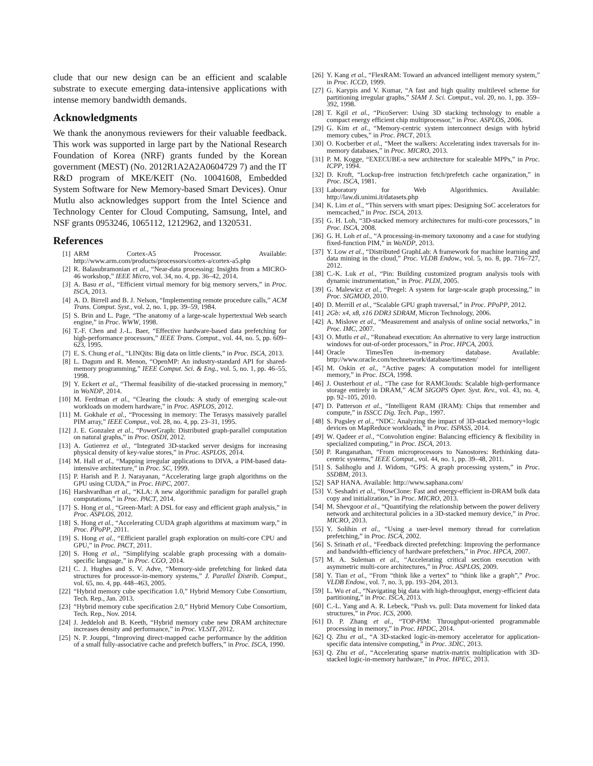clude that our new design can be an efficient and scalable substrate to execute emerging data-intensive applications with intense memory bandwidth demands.
Acknowledgments
We thank the anonymous reviewers for their valuable feedback. This work was supported in large part by the National Research Foundation of Korea (NRF) grants funded by the Korean government (MEST) (No. 2012R1A2A2A0604729 7) and the IT R&D program of MKE/KEIT (No. 10041608, Embedded System Software for New Memory-based Smart Devices). Onur Mutlu also acknowledges support from the Intel Science and Technology Center for Cloud Computing, Samsung, Intel, and NSF grants 0953246, 1065112, 1212962, and 1320531.
References
[1] ARM Cortex-A5 Processor. Available: http://www.arm.com/products/processors/cortex-a/cortex-a5.php
[2] R. Balasubramonian et al., “Near-data processing: Insights from a MICRO-46 workshop,” IEEE Micro, vol. 34, no. 4, pp. 36–42, 2014.
[3] A. Basu et al., “Efficient virtual memory for big memory servers,” in Proc. ISCA, 2013.
[4] A. D. Birrell and B. J. Nelson, “Implementing remote procedure calls,” ACM Trans. Comput. Syst., vol. 2, no. 1, pp. 39–59, 1984.
[5] S. Brin and L. Page, “The anatomy of a large-scale hypertextual Web search engine,” in Proc. WWW, 1998.
[6] T.-F. Chen and J.-L. Baer, “Effective hardware-based data prefetching for high-performance processors,” IEEE Trans. Comput., vol. 44, no. 5, pp. 609–623, 1995.
[7] E. S. Chung et al., “LINQits: Big data on little clients,” in Proc. ISCA, 2013.
[8] L. Dagum and R. Menon, “OpenMP: An industry-standard API for shared-memory programming,” IEEE Comput. Sci. & Eng., vol. 5, no. 1, pp. 46–55, 1998.
[9] Y. Eckert et al., “Thermal feasibility of die-stacked processing in memory,” in WoNDP, 2014.
[10] M. Ferdman et al., “Clearing the clouds: A study of emerging scale-out workloads on modern hardware,” in Proc. ASPLOS, 2012.
[11] M. Gokhale et al., “Processing in memory: The Terasys massively parallel PIM array,” IEEE Comput., vol. 28, no. 4, pp. 23–31, 1995.
[12] J. E. Gonzalez et al., “PowerGraph: Distributed graph-parallel computation on natural graphs,” in Proc. OSDI, 2012.
[13] A. Gutierrez et al., “Integrated 3D-stacked server designs for increasing physical density of key-value stores,” in Proc. ASPLOS, 2014.
[14] M. Hall et al., “Mapping irregular applications to DIVA, a PIM-based data-intensive architecture,” in Proc. SC, 1999.
[15] P. Harish and P. J. Narayanan, “Accelerating large graph algorithms on the GPU using CUDA,” in Proc. HiPC, 2007.
[16] Harshvardhan et al., “KLA: A new algorithmic paradigm for parallel graph computations,” in Proc. PACT, 2014.
[17] S. Hong et al., “Green-Marl: A DSL for easy and efficient graph analysis,” in Proc. ASPLOS, 2012.
[18] S. Hong et al., “Accelerating CUDA graph algorithms at maximum warp,” in Proc. PPoPP, 2011.
[19] S. Hong et al., “Efficient parallel graph exploration on multi-core CPU and GPU,” in Proc. PACT, 2011.
[20] S. Hong et al., “Simplifying scalable graph processing with a domain-specific language,” in Proc. CGO, 2014.
[21] C. J. Hughes and S. V. Adve, “Memory-side prefetching for linked data structures for processor-in-memory systems,” J. Parallel Distrib. Comput., vol. 65, no. 4, pp. 448–463, 2005.
[22] “Hybrid memory cube specification 1.0,” Hybrid Memory Cube Consortium, Tech. Rep., Jan. 2013.
[23] “Hybrid memory cube specification 2.0,” Hybrid Memory Cube Consortium, Tech. Rep., Nov. 2014.
[24] J. Jeddeloh and B. Keeth, “Hybrid memory cube new DRAM architecture increases density and performance,” in Proc. VLSIT, 2012.
[25] N. P. Jouppi, “Improving direct-mapped cache performance by the addition of a small fully-associative cache and prefetch buffers,” in Proc. ISCA, 1990.
[26] Y. Kang et al., “FlexRAM: Toward an advanced intelligent memory system,” in Proc. ICCD, 1999.
[27] G. Karypis and V. Kumar, “A fast and high quality multilevel scheme for partitioning irregular graphs,” SIAM J. Sci. Comput., vol. 20, no. 1, pp. 359–392, 1998.
[28] T. Kgil et al., “PicoServer: Using 3D stacking technology to enable a compact energy efficient chip multiprocessor,” in Proc. ASPLOS, 2006.
[29] G. Kim et al., “Memory-centric system interconnect design with hybrid memory cubes,” in Proc. PACT, 2013.
[30] O. Kocberber et al., “Meet the walkers: Accelerating index traversals for in-memory databases,” in Proc. MICRO, 2013.
[31] P. M. Kogge, “EXECUBE-a new architecture for scaleable MPPs,” in Proc. ICPP, 1994.
[32] D. Kroft, “Lockup-free instruction fetch/prefetch cache organization,” in Proc. ISCA, 1981.
[33] Laboratory for Web Algorithmics. Available: http://law.di.unimi.it/datasets.php
[34] K. Lim et al., “Thin servers with smart pipes: Designing SoC accelerators for memcached,” in Proc. ISCA, 2013.
[35] G. H. Loh, “3D-stacked memory architectures for multi-core processors,” in Proc. ISCA, 2008.
[36] G. H. Loh et al., “A processing-in-memory taxonomy and a case for studying fixed-function PIM,” in WoNDP, 2013.
[37] Y. Low et al., “Distributed GraphLab: A framework for machine learning and data mining in the cloud,” Proc. VLDB Endow., vol. 5, no. 8, pp. 716–727, 2012.
[38] C.-K. Luk et al., “Pin: Building customized program analysis tools with dynamic instrumentation,” in Proc. PLDI, 2005.
[39] G. Malewicz et al., “Pregel: A system for large-scale graph processing,” in Proc. SIGMOD, 2010.
[40] D. Merrill et al., “Scalable GPU graph traversal,” in Proc. PPoPP, 2012.
[41] 2Gb: x4, x8, x16 DDR3 SDRAM, Micron Technology, 2006.
[42] A. Mislove et al., “Measurement and analysis of online social networks,” in Proc. IMC, 2007.
[43] O. Mutlu et al., “Runahead execution: An alternative to very large instruction windows for out-of-order processors,” in Proc. HPCA, 2003.
[44] Oracle TimesTen in-memory database. Available: http://www.oracle.com/technetwork/database/timesten/
[45] M. Oskin et al., “Active pages: A computation model for intelligent memory,” in Proc. ISCA, 1998.
[46] J. Ousterhout et al., “The case for RAMClouds: Scalable high-performance storage entirely in DRAM,” ACM SIGOPS Oper. Syst. Rev., vol. 43, no. 4, pp. 92–105, 2010.
[47] D. Patterson et al., “Intelligent RAM (IRAM): Chips that remember and compute,” in ISSCC Dig. Tech. Pap., 1997.
[48] S. Pugsley et al., “NDC: Analyzing the impact of 3D-stacked memory+logic devices on MapReduce workloads,” in Proc. ISPASS, 2014.
[49] W. Qadeer et al., “Convolution engine: Balancing efficiency & flexibility in specialized computing,” in Proc. ISCA, 2013.
[50] P. Ranganathan, “From microprocessors to Nanostores: Rethinking data-centric systems,” IEEE Comput., vol. 44, no. 1, pp. 39–48, 2011.
[51] S. Salihoglu and J. Widom, “GPS: A graph processing system,” in Proc. SSDBM, 2013.
[52] SAP HANA. Available: http://www.saphana.com/
[53] V. Seshadri et al., “RowClone: Fast and energy-efficient in-DRAM bulk data copy and initialization,” in Proc. MICRO, 2013.
[54] M. Shevgoor et al., “Quantifying the relationship between the power delivery network and architectural policies in a 3D-stacked memory device,” in Proc. MICRO, 2013.
[55] Y. Solihin et al., “Using a user-level memory thread for correlation prefetching,” in Proc. ISCA, 2002.
[56] S. Srinath et al., “Feedback directed prefetching: Improving the performance and bandwidth-efficiency of hardware prefetchers,” in Proc. HPCA, 2007.
[57] M. A. Suleman et al., “Accelerating critical section execution with asymmetric multi-core architectures,” in Proc. ASPLOS, 2009.
[58] Y. Tian et al., “From “think like a vertex” to “think like a graph”,” Proc. VLDB Endow., vol. 7, no. 3, pp. 193–204, 2013.
[59] L. Wu et al., “Navigating big data with high-throughput, energy-efficient data partitioning,” in Proc. ISCA, 2013.
[60] C.-L. Yang and A. R. Lebeck, “Push vs. pull: Data movement for linked data structures,” in Proc. ICS, 2000.
[61] D. P. Zhang et al., “TOP-PIM: Throughput-oriented programmable processing in memory,” in Proc. HPDC, 2014.
[62] Q. Zhu et al., “A 3D-stacked logic-in-memory accelerator for application-specific data intensive computing,” in Proc. 3DIC, 2013.
[63] Q. Zhu et al., “Accelerating sparse matrix-matrix multiplication with 3D-stacked logic-in-memory hardware,” in Proc. HPEC, 2013.